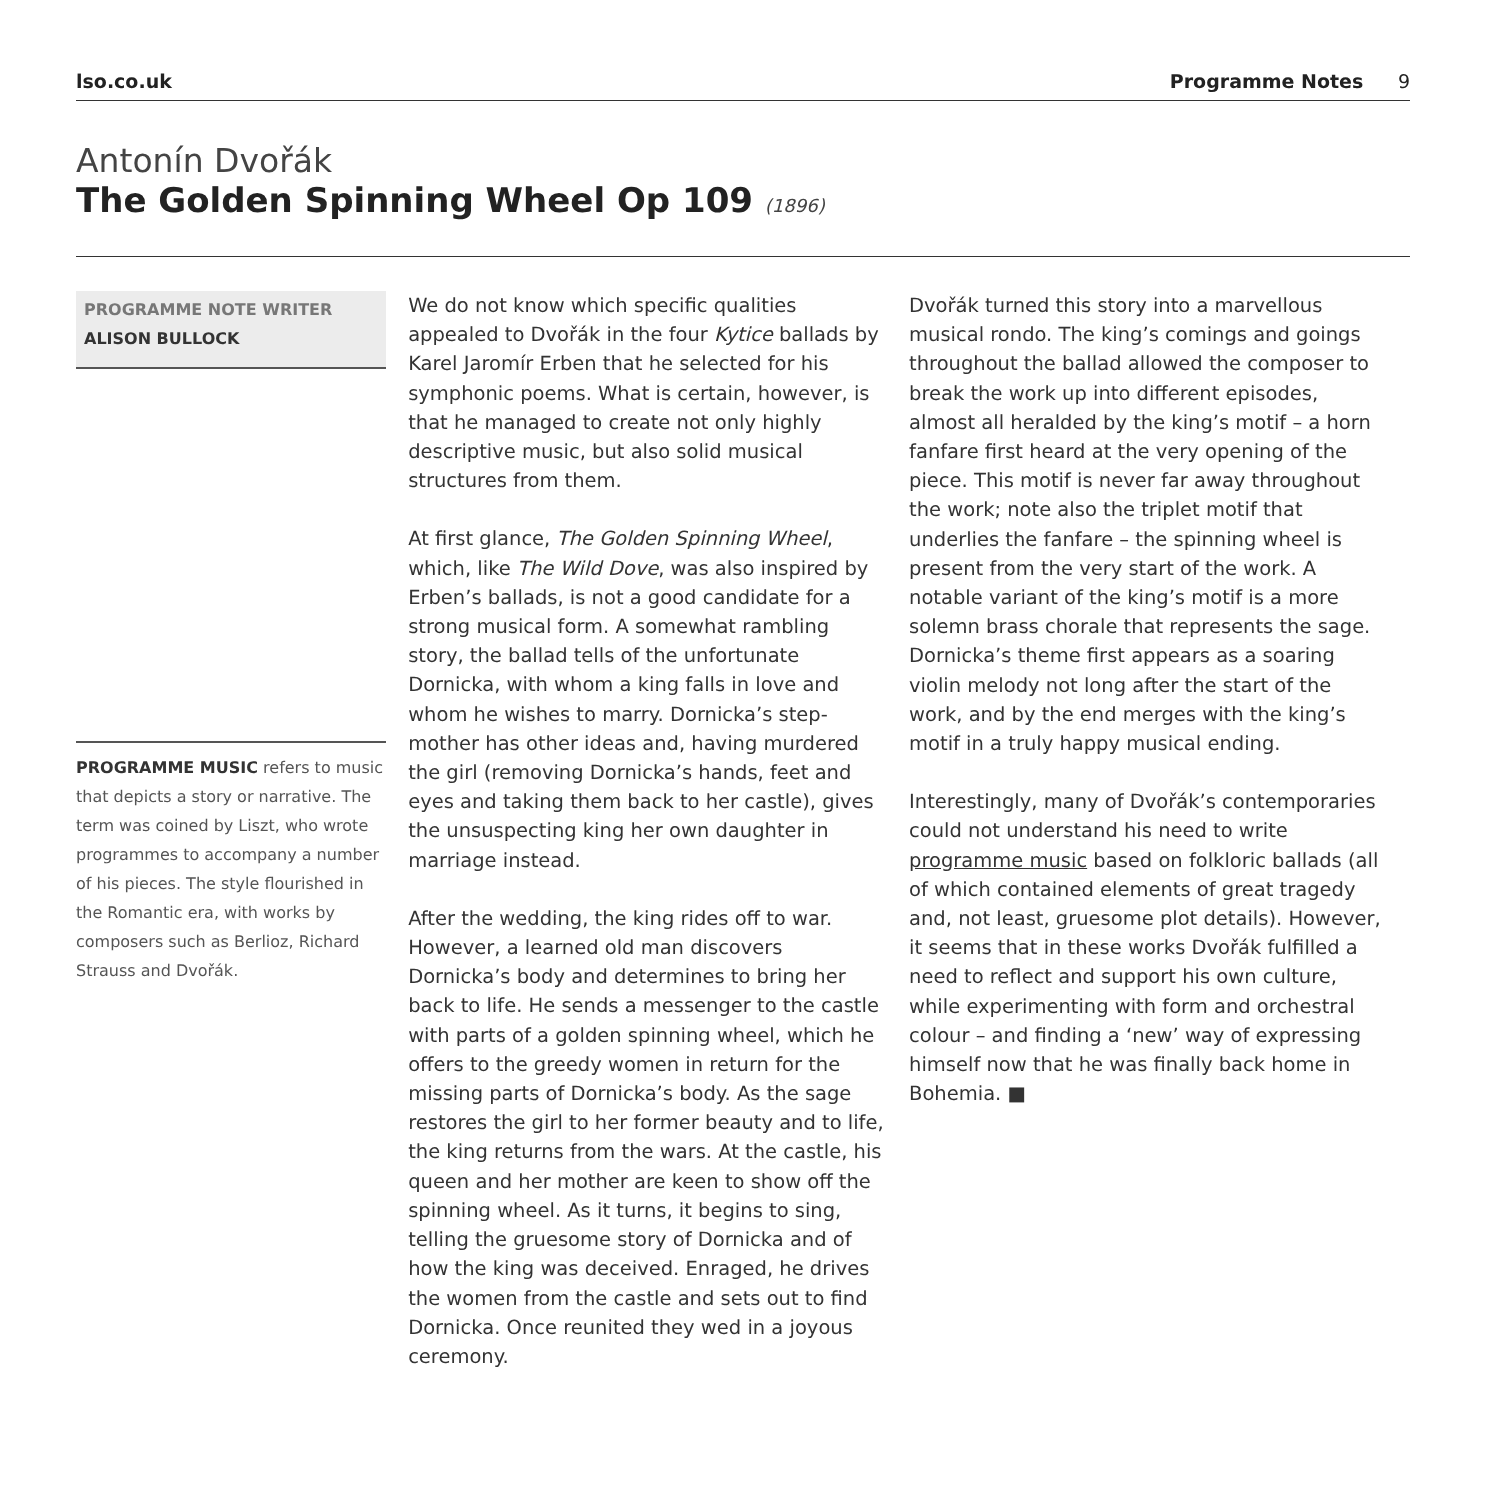lso.co.uk Programme Notes 9
Antonín Dvořák
The Golden Spinning Wheel Op 109 (1896)
PROGRAMME NOTE WRITER
ALISON BULLOCK
PROGRAMME MUSIC refers to music that depicts a story or narrative. The term was coined by Liszt, who wrote programmes to accompany a number of his pieces. The style flourished in the Romantic era, with works by composers such as Berlioz, Richard Strauss and Dvořák.
We do not know which specific qualities appealed to Dvořák in the four Kytice ballads by Karel Jaromír Erben that he selected for his symphonic poems. What is certain, however, is that he managed to create not only highly descriptive music, but also solid musical structures from them.
At first glance, The Golden Spinning Wheel, which, like The Wild Dove, was also inspired by Erben’s ballads, is not a good candidate for a strong musical form. A somewhat rambling story, the ballad tells of the unfortunate Dornicka, with whom a king falls in love and whom he wishes to marry. Dornicka’s step-mother has other ideas and, having murdered the girl (removing Dornicka’s hands, feet and eyes and taking them back to her castle), gives the unsuspecting king her own daughter in marriage instead.
After the wedding, the king rides off to war. However, a learned old man discovers Dornicka’s body and determines to bring her back to life. He sends a messenger to the castle with parts of a golden spinning wheel, which he offers to the greedy women in return for the missing parts of Dornicka’s body. As the sage restores the girl to her former beauty and to life, the king returns from the wars. At the castle, his queen and her mother are keen to show off the spinning wheel. As it turns, it begins to sing, telling the gruesome story of Dornicka and of how the king was deceived. Enraged, he drives the women from the castle and sets out to find Dornicka. Once reunited they wed in a joyous ceremony.
Dvořák turned this story into a marvellous musical rondo. The king’s comings and goings throughout the ballad allowed the composer to break the work up into different episodes, almost all heralded by the king’s motif – a horn fanfare first heard at the very opening of the piece. This motif is never far away throughout the work; note also the triplet motif that underlies the fanfare – the spinning wheel is present from the very start of the work. A notable variant of the king’s motif is a more solemn brass chorale that represents the sage. Dornicka’s theme first appears as a soaring violin melody not long after the start of the work, and by the end merges with the king’s motif in a truly happy musical ending.
Interestingly, many of Dvořák’s contemporaries could not understand his need to write programme music based on folkloric ballads (all of which contained elements of great tragedy and, not least, gruesome plot details). However, it seems that in these works Dvořák fulfilled a need to reflect and support his own culture, while experimenting with form and orchestral colour – and finding a ‘new’ way of expressing himself now that he was finally back home in Bohemia. ■